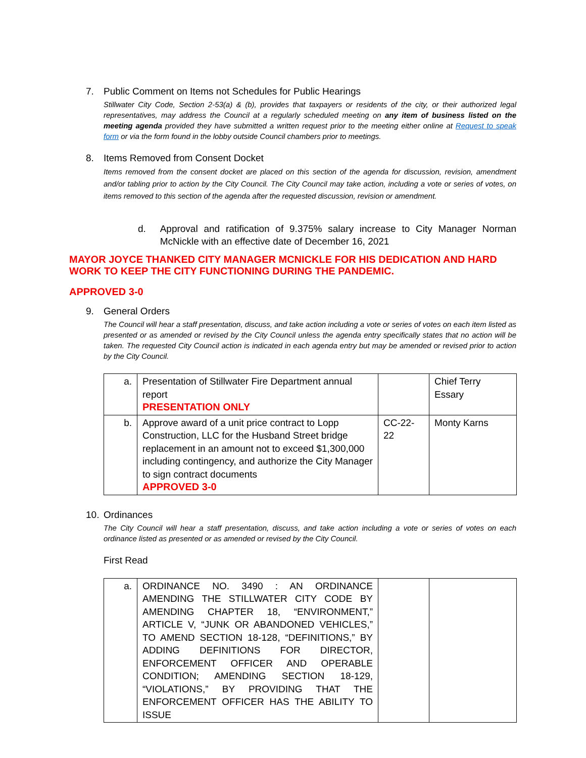7. Public Comment on Items not Schedules for Public Hearings
Stillwater City Code, Section 2-53(a) & (b), provides that taxpayers or residents of the city, or their authorized legal representatives, may address the Council at a regularly scheduled meeting on any item of business listed on the meeting agenda provided they have submitted a written request prior to the meeting either online at Request to speak form or via the form found in the lobby outside Council chambers prior to meetings.
8. Items Removed from Consent Docket
Items removed from the consent docket are placed on this section of the agenda for discussion, revision, amendment and/or tabling prior to action by the City Council. The City Council may take action, including a vote or series of votes, on items removed to this section of the agenda after the requested discussion, revision or amendment.
d. Approval and ratification of 9.375% salary increase to City Manager Norman McNickle with an effective date of December 16, 2021
MAYOR JOYCE THANKED CITY MANAGER MCNICKLE FOR HIS DEDICATION AND HARD WORK TO KEEP THE CITY FUNCTIONING DURING THE PANDEMIC.
APPROVED 3-0
9. General Orders
The Council will hear a staff presentation, discuss, and take action including a vote or series of votes on each item listed as presented or as amended or revised by the City Council unless the agenda entry specifically states that no action will be taken. The requested City Council action is indicated in each agenda entry but may be amended or revised prior to action by the City Council.
| a. | Presentation of Stillwater Fire Department annual report PRESENTATION ONLY | | Chief Terry Essary |
| b. | Approve award of a unit price contract to Lopp Construction, LLC for the Husband Street bridge replacement in an amount not to exceed $1,300,000 including contingency, and authorize the City Manager to sign contract documents APPROVED 3-0 | CC-22-22 | Monty Karns |
10. Ordinances
The City Council will hear a staff presentation, discuss, and take action including a vote or series of votes on each ordinance listed as presented or as amended or revised by the City Council.
First Read
| a. | ORDINANCE NO. 3490 : AN ORDINANCE AMENDING THE STILLWATER CITY CODE BY AMENDING CHAPTER 18, “ENVIRONMENT,” ARTICLE V, “JUNK OR ABANDONED VEHICLES,” TO AMEND SECTION 18-128, “DEFINITIONS,” BY ADDING DEFINITIONS FOR DIRECTOR, ENFORCEMENT OFFICER AND OPERABLE CONDITION; AMENDING SECTION 18-129, “VIOLATIONS,” BY PROVIDING THAT THE ENFORCEMENT OFFICER HAS THE ABILITY TO ISSUE | | |